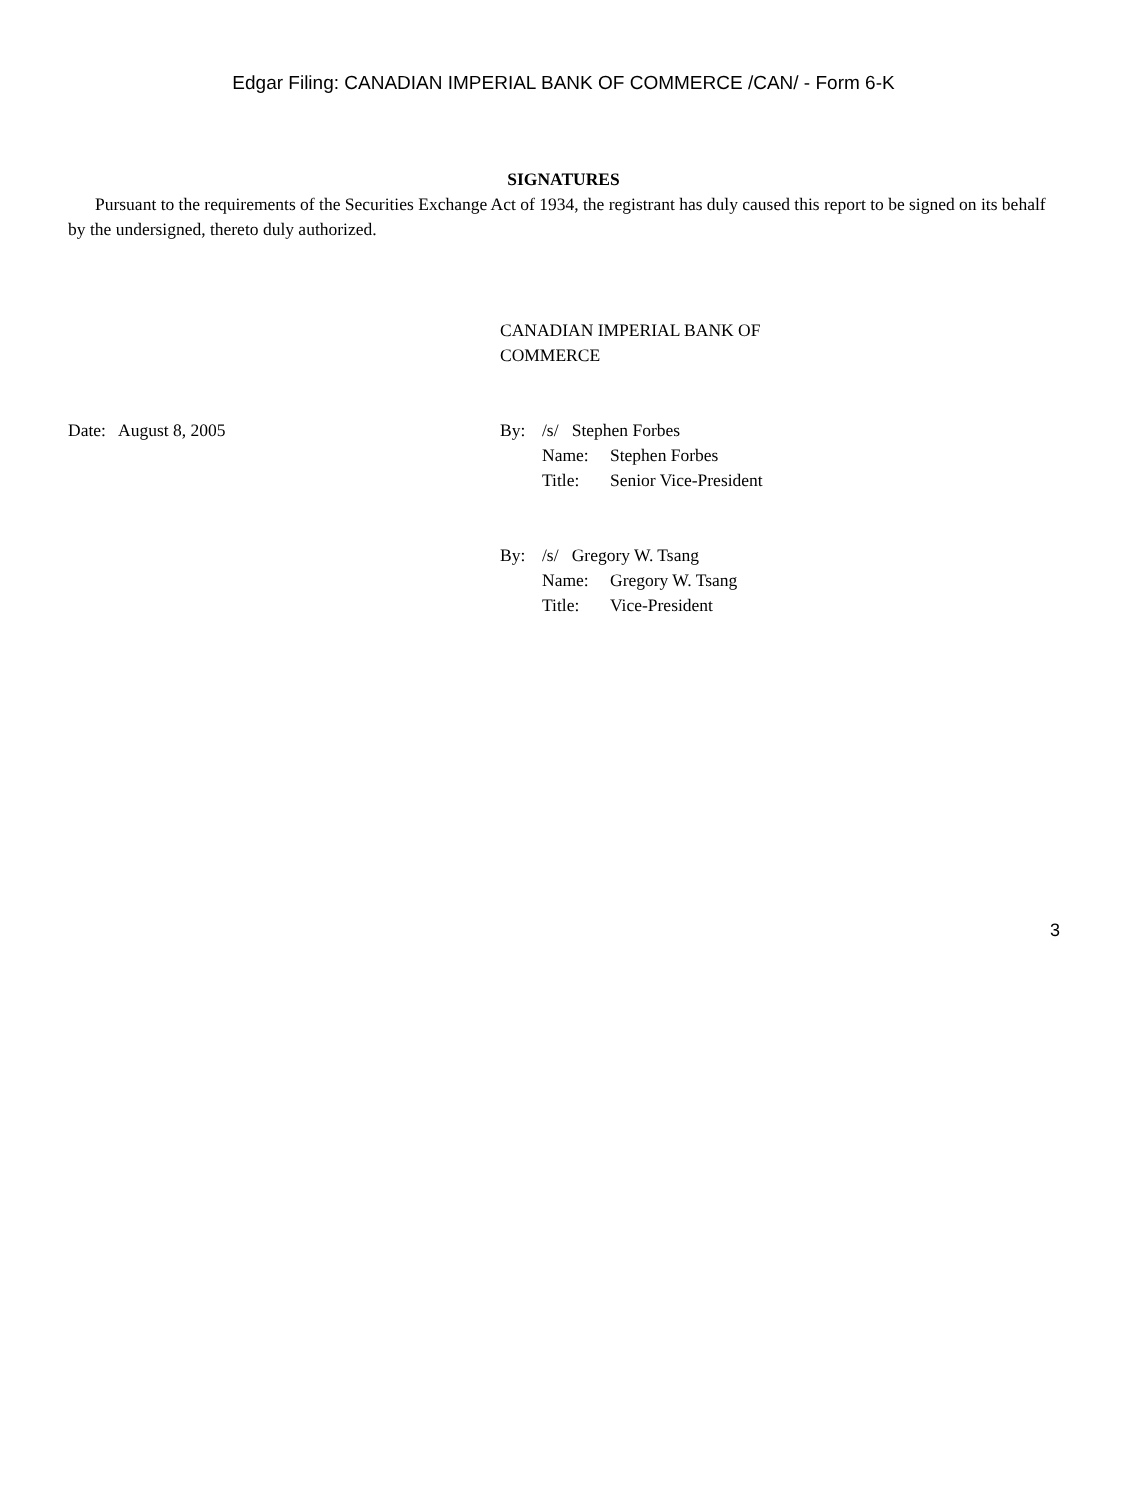Edgar Filing: CANADIAN IMPERIAL BANK OF COMMERCE /CAN/ - Form 6-K
SIGNATURES
Pursuant to the requirements of the Securities Exchange Act of 1934, the registrant has duly caused this report to be signed on its behalf by the undersigned, thereto duly authorized.
CANADIAN IMPERIAL BANK OF COMMERCE
Date: August 8, 2005
| By: | /s/ Stephen Forbes | |
| | Name: | Stephen Forbes |
| | Title: | Senior Vice-President |
| By: | /s/ Gregory W. Tsang | |
| | Name: | Gregory W. Tsang |
| | Title: | Vice-President |
3